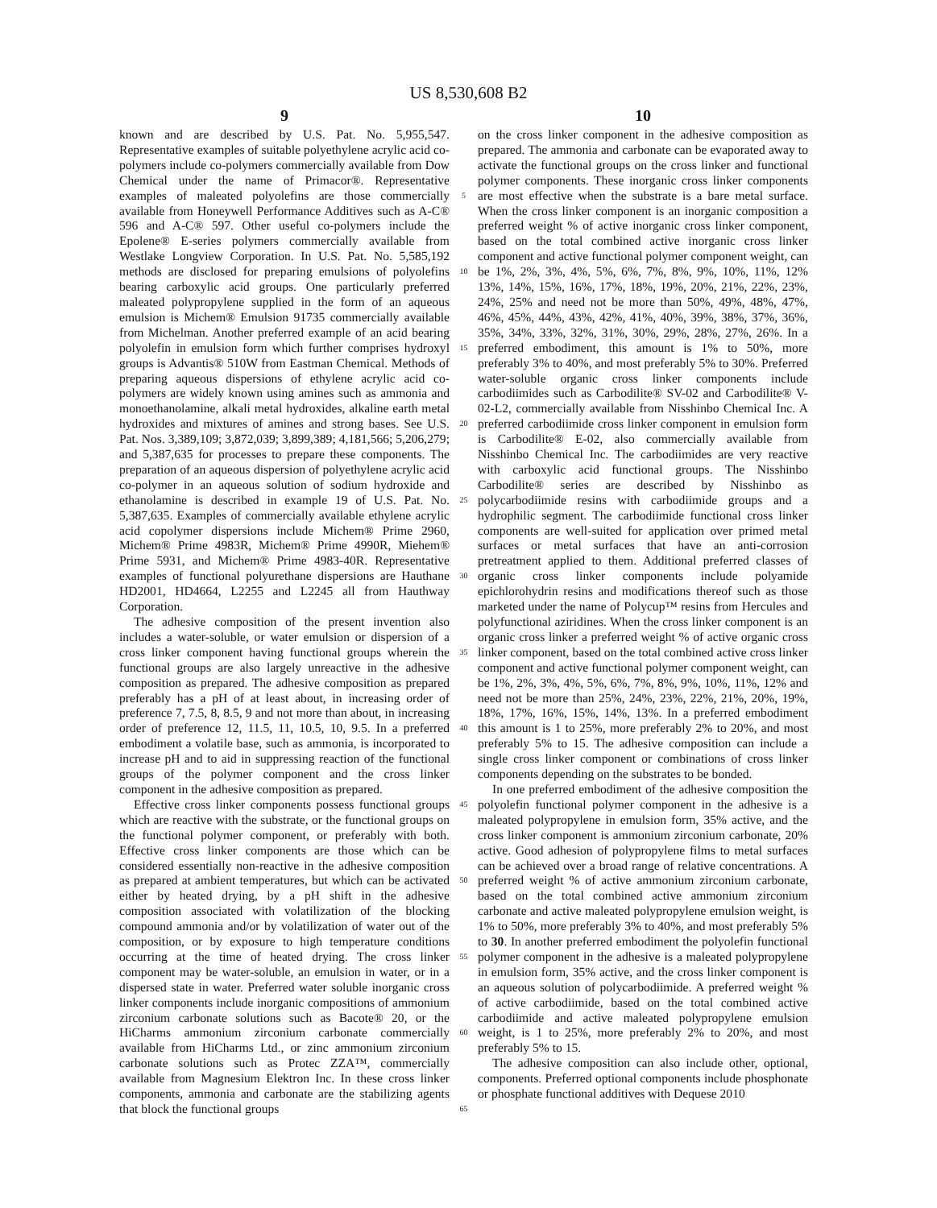US 8,530,608 B2
9
known and are described by U.S. Pat. No. 5,955,547. Representative examples of suitable polyethylene acrylic acid co-polymers include co-polymers commercially available from Dow Chemical under the name of Primacor®. Representative examples of maleated polyolefins are those commercially available from Honeywell Performance Additives such as A-C® 596 and A-C® 597. Other useful co-polymers include the Epolene® E-series polymers commercially available from Westlake Longview Corporation. In U.S. Pat. No. 5,585,192 methods are disclosed for preparing emulsions of polyolefins bearing carboxylic acid groups. One particularly preferred maleated polypropylene supplied in the form of an aqueous emulsion is Michem® Emulsion 91735 commercially available from Michelman. Another preferred example of an acid bearing polyolefin in emulsion form which further comprises hydroxyl groups is Advantis® 510W from Eastman Chemical. Methods of preparing aqueous dispersions of ethylene acrylic acid co-polymers are widely known using amines such as ammonia and monoethanolamine, alkali metal hydroxides, alkaline earth metal hydroxides and mixtures of amines and strong bases. See U.S. Pat. Nos. 3,389,109; 3,872,039; 3,899,389; 4,181,566; 5,206,279; and 5,387,635 for processes to prepare these components. The preparation of an aqueous dispersion of polyethylene acrylic acid co-polymer in an aqueous solution of sodium hydroxide and ethanolamine is described in example 19 of U.S. Pat. No. 5,387,635. Examples of commercially available ethylene acrylic acid copolymer dispersions include Michem® Prime 2960, Michem® Prime 4983R, Michem® Prime 4990R, Miehem® Prime 5931, and Michem® Prime 4983-40R. Representative examples of functional polyurethane dispersions are Hauthane HD2001, HD4664, L2255 and L2245 all from Hauthway Corporation.
The adhesive composition of the present invention also includes a water-soluble, or water emulsion or dispersion of a cross linker component having functional groups wherein the functional groups are also largely unreactive in the adhesive composition as prepared. The adhesive composition as prepared preferably has a pH of at least about, in increasing order of preference 7, 7.5, 8, 8.5, 9 and not more than about, in increasing order of preference 12, 11.5, 11, 10.5, 10, 9.5. In a preferred embodiment a volatile base, such as ammonia, is incorporated to increase pH and to aid in suppressing reaction of the functional groups of the polymer component and the cross linker component in the adhesive composition as prepared.
Effective cross linker components possess functional groups which are reactive with the substrate, or the functional groups on the functional polymer component, or preferably with both. Effective cross linker components are those which can be considered essentially non-reactive in the adhesive composition as prepared at ambient temperatures, but which can be activated either by heated drying, by a pH shift in the adhesive composition associated with volatilization of the blocking compound ammonia and/or by volatilization of water out of the composition, or by exposure to high temperature conditions occurring at the time of heated drying. The cross linker component may be water-soluble, an emulsion in water, or in a dispersed state in water. Preferred water soluble inorganic cross linker components include inorganic compositions of ammonium zirconium carbonate solutions such as Bacote® 20, or the HiCharms ammonium zirconium carbonate commercially available from HiCharms Ltd., or zinc ammonium zirconium carbonate solutions such as Protec ZZA™, commercially available from Magnesium Elektron Inc. In these cross linker components, ammonia and carbonate are the stabilizing agents that block the functional groups
5
10
15
20
25
30
35
40
45
50
55
60
65
10
on the cross linker component in the adhesive composition as prepared. The ammonia and carbonate can be evaporated away to activate the functional groups on the cross linker and functional polymer components. These inorganic cross linker components are most effective when the substrate is a bare metal surface. When the cross linker component is an inorganic composition a preferred weight % of active inorganic cross linker component, based on the total combined active inorganic cross linker component and active functional polymer component weight, can be 1%, 2%, 3%, 4%, 5%, 6%, 7%, 8%, 9%, 10%, 11%, 12% 13%, 14%, 15%, 16%, 17%, 18%, 19%, 20%, 21%, 22%, 23%, 24%, 25% and need not be more than 50%, 49%, 48%, 47%, 46%, 45%, 44%, 43%, 42%, 41%, 40%, 39%, 38%, 37%, 36%, 35%, 34%, 33%, 32%, 31%, 30%, 29%, 28%, 27%, 26%. In a preferred embodiment, this amount is 1% to 50%, more preferably 3% to 40%, and most preferably 5% to 30%. Preferred water-soluble organic cross linker components include carbodiimides such as Carbodilite® SV-02 and Carbodilite® V-02-L2, commercially available from Nisshinbo Chemical Inc. A preferred carbodiimide cross linker component in emulsion form is Carbodilite® E-02, also commercially available from Nisshinbo Chemical Inc. The carbodiimides are very reactive with carboxylic acid functional groups. The Nisshinbo Carbodilite® series are described by Nisshinbo as polycarbodiimide resins with carbodiimide groups and a hydrophilic segment. The carbodiimide functional cross linker components are well-suited for application over primed metal surfaces or metal surfaces that have an anti-corrosion pretreatment applied to them. Additional preferred classes of organic cross linker components include polyamide epichlorohydrin resins and modifications thereof such as those marketed under the name of Polycup™ resins from Hercules and polyfunctional aziridines. When the cross linker component is an organic cross linker a preferred weight % of active organic cross linker component, based on the total combined active cross linker component and active functional polymer component weight, can be 1%, 2%, 3%, 4%, 5%, 6%, 7%, 8%, 9%, 10%, 11%, 12% and need not be more than 25%, 24%, 23%, 22%, 21%, 20%, 19%, 18%, 17%, 16%, 15%, 14%, 13%. In a preferred embodiment this amount is 1 to 25%, more preferably 2% to 20%, and most preferably 5% to 15. The adhesive composition can include a single cross linker component or combinations of cross linker components depending on the substrates to be bonded.
In one preferred embodiment of the adhesive composition the polyolefin functional polymer component in the adhesive is a maleated polypropylene in emulsion form, 35% active, and the cross linker component is ammonium zirconium carbonate, 20% active. Good adhesion of polypropylene films to metal surfaces can be achieved over a broad range of relative concentrations. A preferred weight % of active ammonium zirconium carbonate, based on the total combined active ammonium zirconium carbonate and active maleated polypropylene emulsion weight, is 1% to 50%, more preferably 3% to 40%, and most preferably 5% to 30. In another preferred embodiment the polyolefin functional polymer component in the adhesive is a maleated polypropylene in emulsion form, 35% active, and the cross linker component is an aqueous solution of polycarbodiimide. A preferred weight % of active carbodiimide, based on the total combined active carbodiimide and active maleated polypropylene emulsion weight, is 1 to 25%, more preferably 2% to 20%, and most preferably 5% to 15.
The adhesive composition can also include other, optional, components. Preferred optional components include phosphonate or phosphate functional additives with Dequese 2010